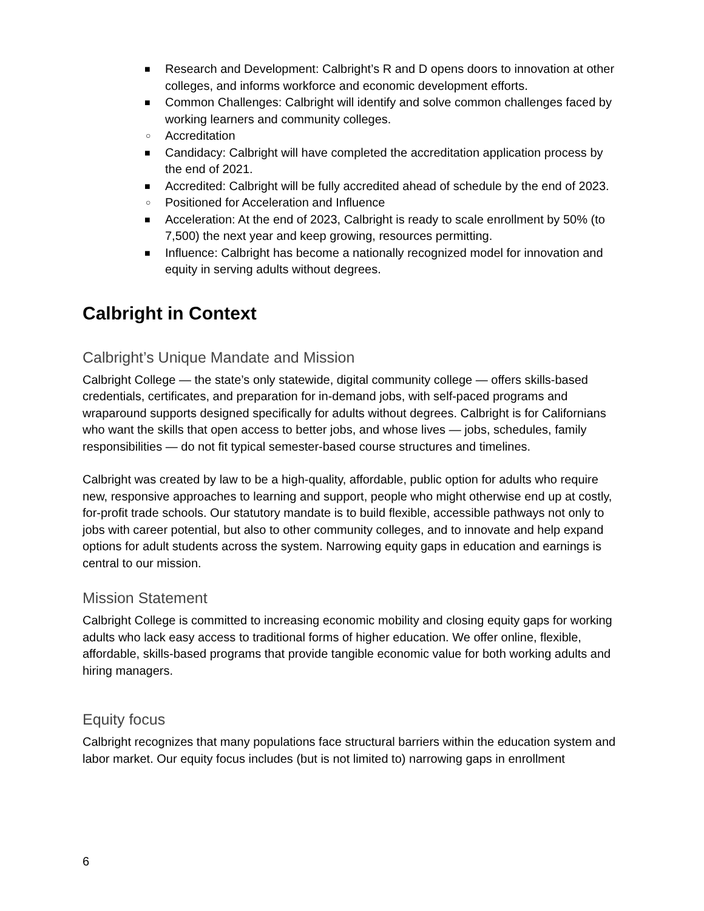■ Research and Development: Calbright’s R and D opens doors to innovation at other colleges, and informs workforce and economic development efforts.
■ Common Challenges: Calbright will identify and solve common challenges faced by working learners and community colleges.
○ Accreditation
■ Candidacy: Calbright will have completed the accreditation application process by the end of 2021.
■ Accredited: Calbright will be fully accredited ahead of schedule by the end of 2023.
○ Positioned for Acceleration and Influence
■ Acceleration: At the end of 2023, Calbright is ready to scale enrollment by 50% (to 7,500) the next year and keep growing, resources permitting.
■ Influence: Calbright has become a nationally recognized model for innovation and equity in serving adults without degrees.
Calbright in Context
Calbright’s Unique Mandate and Mission
Calbright College — the state’s only statewide, digital community college — offers skills-based credentials, certificates, and preparation for in-demand jobs, with self-paced programs and wraparound supports designed specifically for adults without degrees. Calbright is for Californians who want the skills that open access to better jobs, and whose lives — jobs, schedules, family responsibilities — do not fit typical semester-based course structures and timelines.
Calbright was created by law to be a high-quality, affordable, public option for adults who require new, responsive approaches to learning and support, people who might otherwise end up at costly, for-profit trade schools. Our statutory mandate is to build flexible, accessible pathways not only to jobs with career potential, but also to other community colleges, and to innovate and help expand options for adult students across the system. Narrowing equity gaps in education and earnings is central to our mission.
Mission Statement
Calbright College is committed to increasing economic mobility and closing equity gaps for working adults who lack easy access to traditional forms of higher education. We offer online, flexible, affordable, skills-based programs that provide tangible economic value for both working adults and hiring managers.
Equity focus
Calbright recognizes that many populations face structural barriers within the education system and labor market. Our equity focus includes (but is not limited to) narrowing gaps in enrollment
6